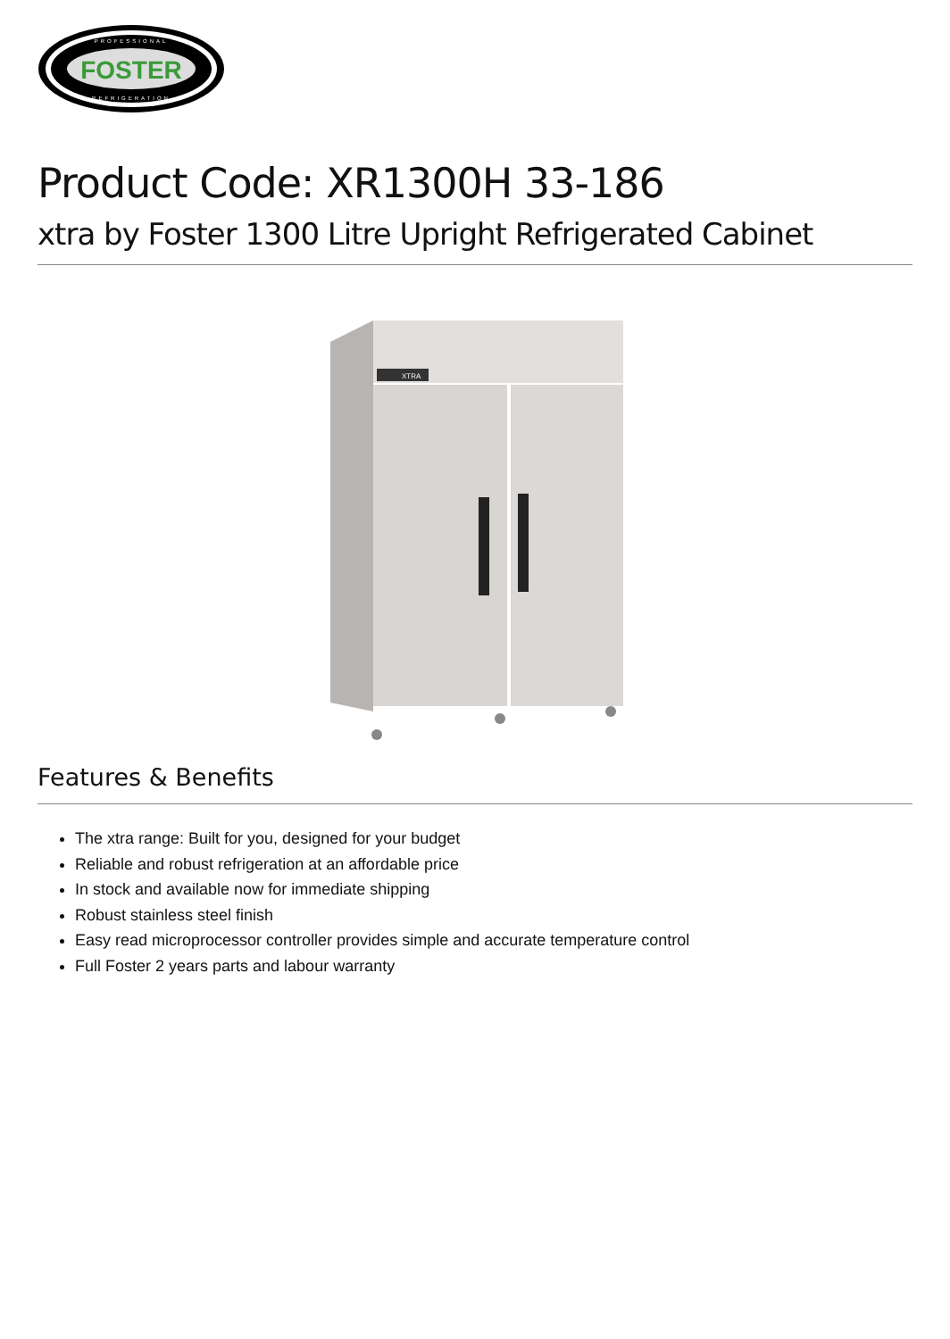FOSTER
PROFESSIONAL
REFRIGERATION
Product Code: XR1300H 33-186
xtra by Foster 1300 Litre Upright Refrigerated Cabinet
XTRA
Features & Benefits
The xtra range: Built for you, designed for your budget
Reliable and robust refrigeration at an affordable price
In stock and available now for immediate shipping
Robust stainless steel finish
Easy read microprocessor controller provides simple and accurate temperature control
Full Foster 2 years parts and labour warranty